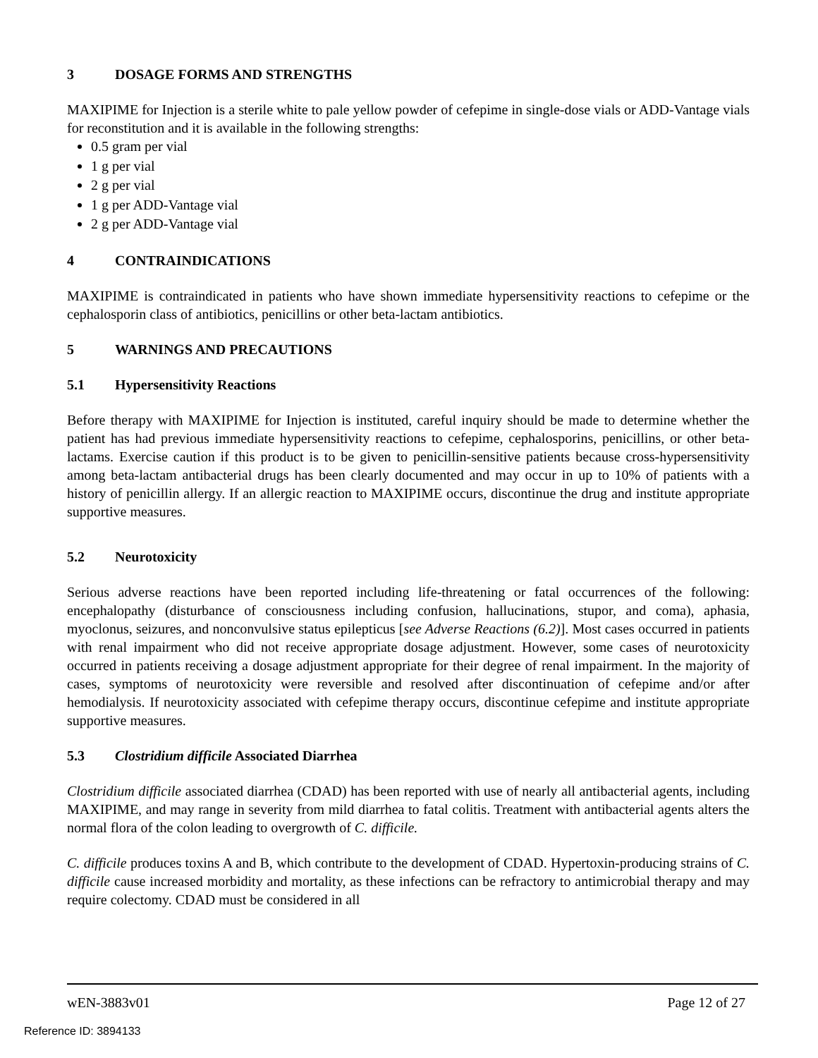3 DOSAGE FORMS AND STRENGTHS
MAXIPIME for Injection is a sterile white to pale yellow powder of cefepime in single-dose vials or ADD-Vantage vials for reconstitution and it is available in the following strengths:
0.5 gram per vial
1 g per vial
2 g per vial
1 g per ADD-Vantage vial
2 g per ADD-Vantage vial
4 CONTRAINDICATIONS
MAXIPIME is contraindicated in patients who have shown immediate hypersensitivity reactions to cefepime or the cephalosporin class of antibiotics, penicillins or other beta-lactam antibiotics.
5 WARNINGS AND PRECAUTIONS
5.1 Hypersensitivity Reactions
Before therapy with MAXIPIME for Injection is instituted, careful inquiry should be made to determine whether the patient has had previous immediate hypersensitivity reactions to cefepime, cephalosporins, penicillins, or other beta-lactams. Exercise caution if this product is to be given to penicillin-sensitive patients because cross-hypersensitivity among beta-lactam antibacterial drugs has been clearly documented and may occur in up to 10% of patients with a history of penicillin allergy. If an allergic reaction to MAXIPIME occurs, discontinue the drug and institute appropriate supportive measures.
5.2 Neurotoxicity
Serious adverse reactions have been reported including life-threatening or fatal occurrences of the following: encephalopathy (disturbance of consciousness including confusion, hallucinations, stupor, and coma), aphasia, myoclonus, seizures, and nonconvulsive status epilepticus [see Adverse Reactions (6.2)]. Most cases occurred in patients with renal impairment who did not receive appropriate dosage adjustment. However, some cases of neurotoxicity occurred in patients receiving a dosage adjustment appropriate for their degree of renal impairment. In the majority of cases, symptoms of neurotoxicity were reversible and resolved after discontinuation of cefepime and/or after hemodialysis. If neurotoxicity associated with cefepime therapy occurs, discontinue cefepime and institute appropriate supportive measures.
5.3 Clostridium difficile Associated Diarrhea
Clostridium difficile associated diarrhea (CDAD) has been reported with use of nearly all antibacterial agents, including MAXIPIME, and may range in severity from mild diarrhea to fatal colitis. Treatment with antibacterial agents alters the normal flora of the colon leading to overgrowth of C. difficile.
C. difficile produces toxins A and B, which contribute to the development of CDAD. Hypertoxin-producing strains of C. difficile cause increased morbidity and mortality, as these infections can be refractory to antimicrobial therapy and may require colectomy. CDAD must be considered in all
wEN-3883v01 Page 12 of 27
Reference ID: 3894133